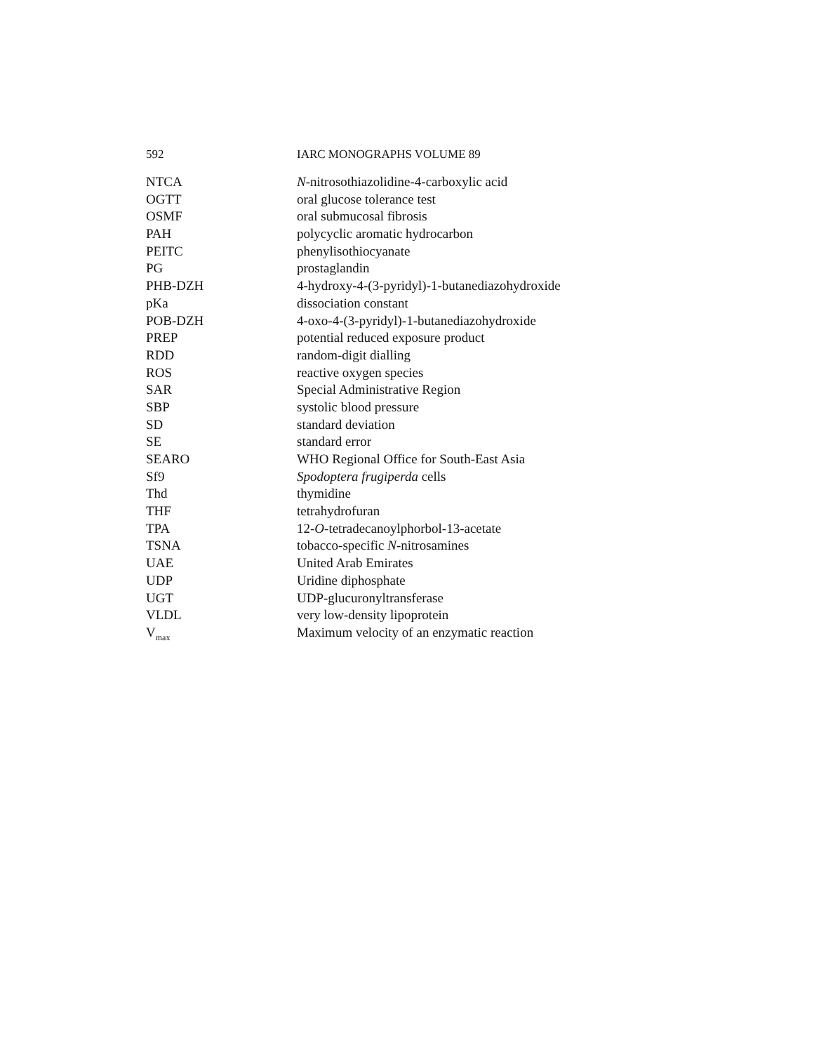592 IARC MONOGRAPHS VOLUME 89
| NTCA | N -nitrosothiazolidine-4-carboxylic acid |
| OGTT | oral glucose tolerance test |
| OSMF | oral submucosal fibrosis |
| PAH | polycyclic aromatic hydrocarbon |
| PEITC | phenylisothiocyanate |
| PG | prostaglandin |
| PHB-DZH | 4-hydroxy-4-(3-pyridyl)-1-butanediazohydroxide |
| pKa | dissociation constant |
| POB-DZH | 4-oxo-4-(3-pyridyl)-1-butanediazohydroxide |
| PREP | potential reduced exposure product |
| RDD | random-digit dialling |
| ROS | reactive oxygen species |
| SAR | Special Administrative Region |
| SBP | systolic blood pressure |
| SD | standard deviation |
| SE | standard error |
| SEARO | WHO Regional Office for South-East Asia |
| Sf9 | Spodoptera frugiperda cells |
| Thd | thymidine |
| THF | tetrahydrofuran |
| TPA | 12- O -tetradecanoylphorbol-13-acetate |
| TSNA | tobacco-specific N -nitrosamines |
| UAE | United Arab Emirates |
| UDP | Uridine diphosphate |
| UGT | UDP-glucuronyltransferase |
| VLDL | very low-density lipoprotein |
| V<sub>max</sub> | Maximum velocity of an enzymatic reaction |